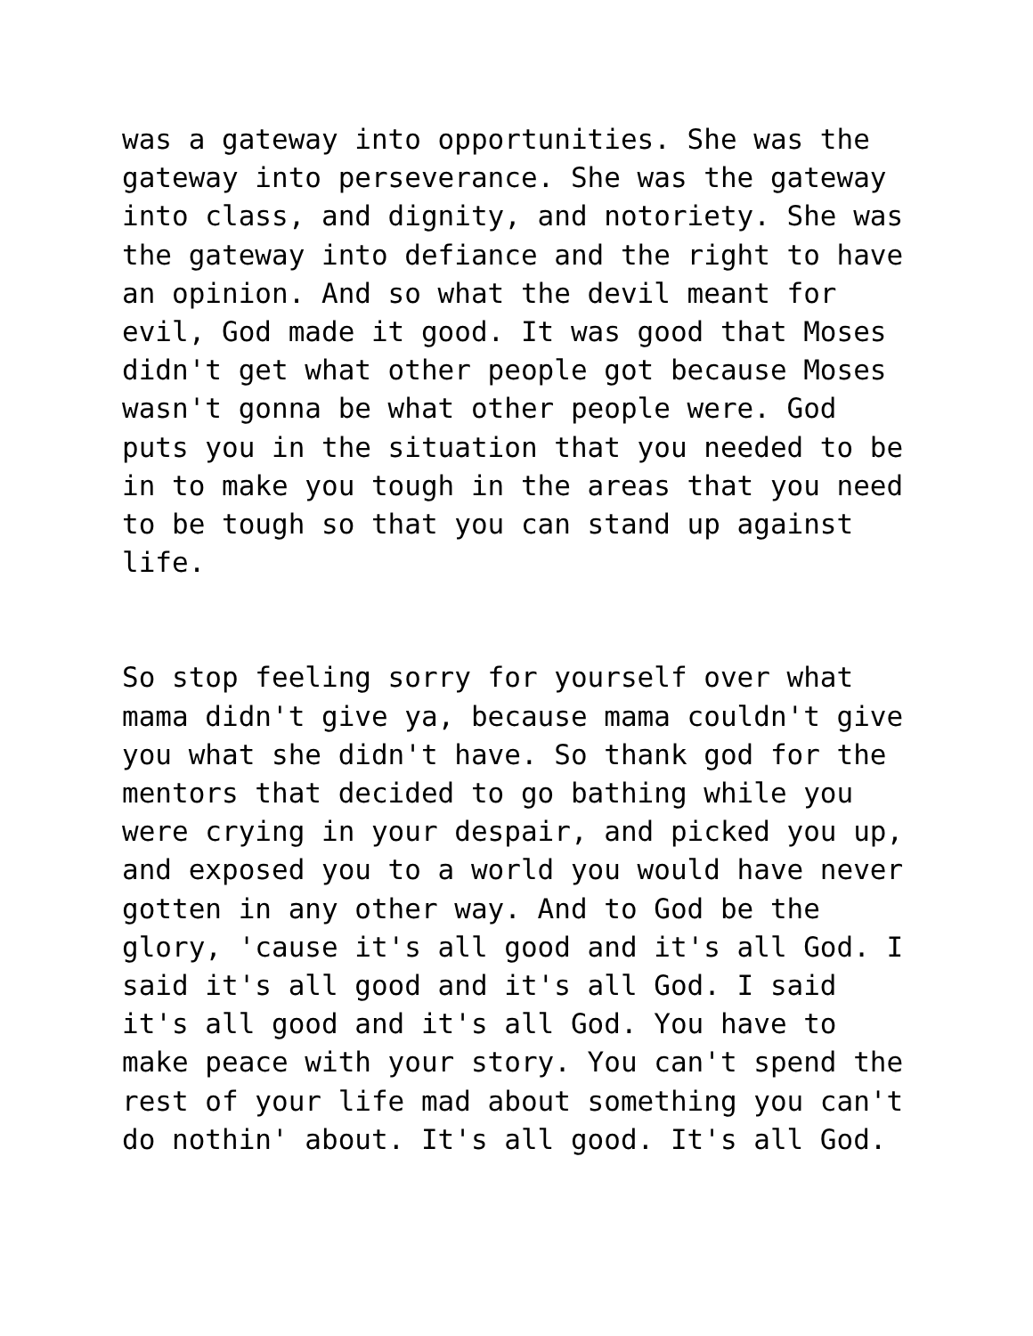was a gateway into opportunities. She was the gateway into perseverance. She was the gateway into class, and dignity, and notoriety. She was the gateway into defiance and the right to have an opinion. And so what the devil meant for evil, God made it good. It was good that Moses didn't get what other people got because Moses wasn't gonna be what other people were. God puts you in the situation that you needed to be in to make you tough in the areas that you need to be tough so that you can stand up against life.
So stop feeling sorry for yourself over what mama didn't give ya, because mama couldn't give you what she didn't have. So thank god for the mentors that decided to go bathing while you were crying in your despair, and picked you up, and exposed you to a world you would have never gotten in any other way. And to God be the glory, 'cause it's all good and it's all God. I said it's all good and it's all God. I said it's all good and it's all God. You have to make peace with your story. You can't spend the rest of your life mad about something you can't do nothin' about. It's all good. It's all God.